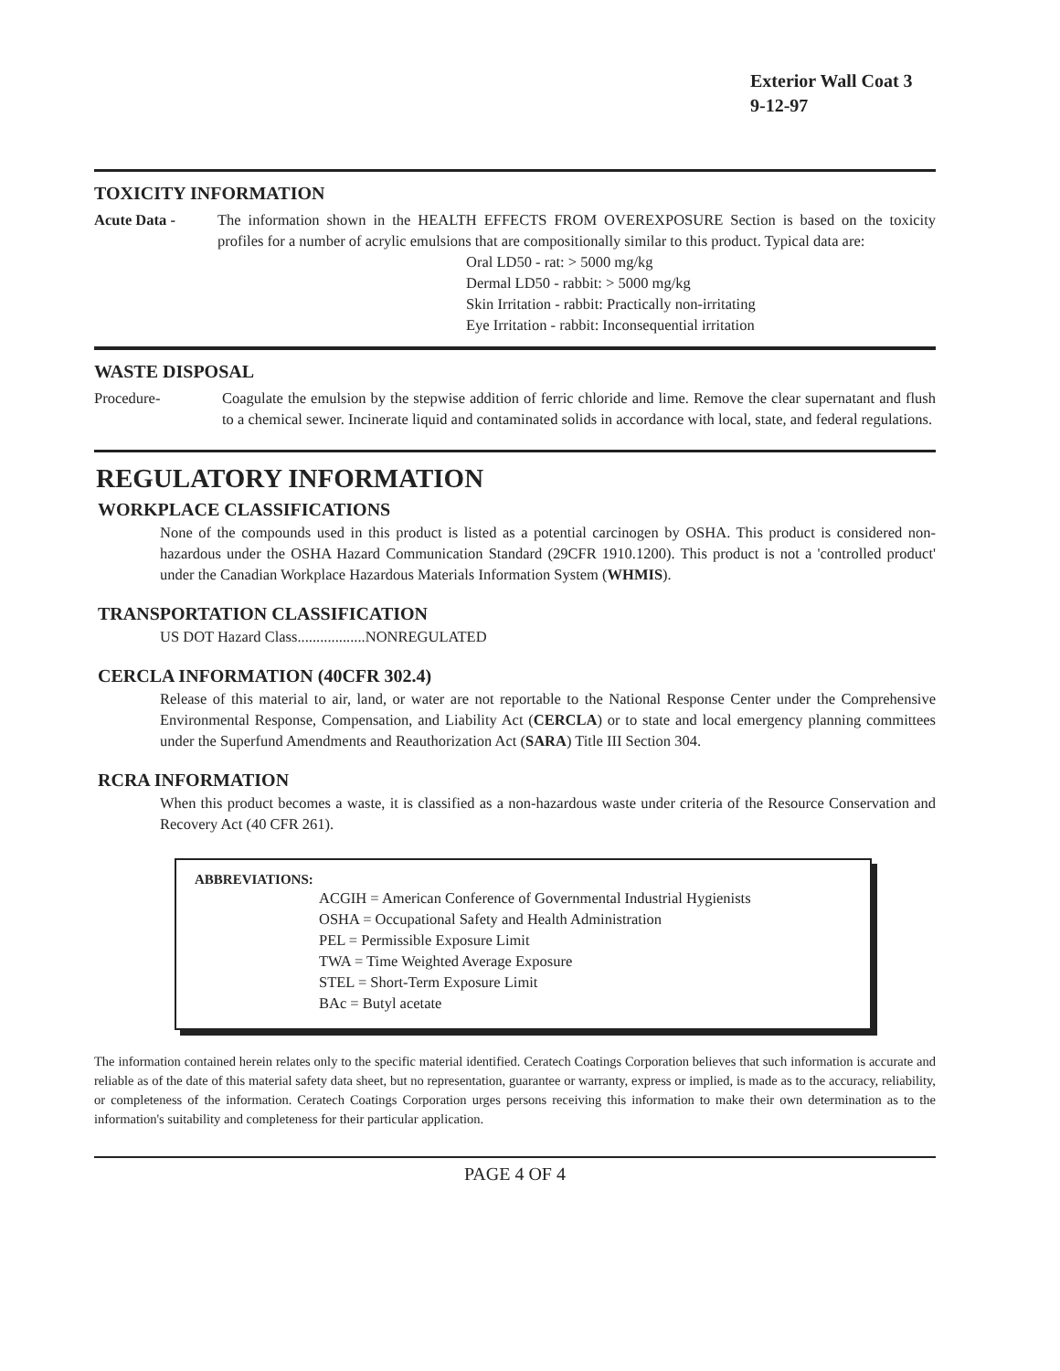Exterior Wall Coat 3
9-12-97
TOXICITY INFORMATION
Acute Data -
The information shown in the HEALTH EFFECTS FROM OVEREXPOSURE Section is based on the toxicity profiles for a number of acrylic emulsions that are compositionally similar to this product. Typical data are:
Oral LD50 - rat: > 5000 mg/kg
Dermal LD50 - rabbit: > 5000 mg/kg
Skin Irritation - rabbit: Practically non-irritating
Eye Irritation - rabbit: Inconsequential irritation
WASTE DISPOSAL
Procedure-
Coagulate the emulsion by the stepwise addition of ferric chloride and lime. Remove the clear supernatant and flush to a chemical sewer. Incinerate liquid and contaminated solids in accordance with local, state, and federal regulations.
REGULATORY INFORMATION
WORKPLACE CLASSIFICATIONS
None of the compounds used in this product is listed as a potential carcinogen by OSHA. This product is considered non-hazardous under the OSHA Hazard Communication Standard (29CFR 1910.1200). This product is not a 'controlled product' under the Canadian Workplace Hazardous Materials Information System (WHMIS).
TRANSPORTATION CLASSIFICATION
US DOT Hazard Class..................NONREGULATED
CERCLA INFORMATION (40CFR 302.4)
Release of this material to air, land, or water are not reportable to the National Response Center under the Comprehensive Environmental Response, Compensation, and Liability Act (CERCLA) or to state and local emergency planning committees under the Superfund Amendments and Reauthorization Act (SARA) Title III Section 304.
RCRA INFORMATION
When this product becomes a waste, it is classified as a non-hazardous waste under criteria of the Resource Conservation and Recovery Act (40 CFR 261).
ABBREVIATIONS:
ACGIH = American Conference of Governmental Industrial Hygienists
OSHA = Occupational Safety and Health Administration
PEL = Permissible Exposure Limit
TWA = Time Weighted Average Exposure
STEL = Short-Term Exposure Limit
BAc = Butyl acetate
The information contained herein relates only to the specific material identified. Ceratech Coatings Corporation believes that such information is accurate and reliable as of the date of this material safety data sheet, but no representation, guarantee or warranty, express or implied, is made as to the accuracy, reliability, or completeness of the information. Ceratech Coatings Corporation urges persons receiving this information to make their own determination as to the information's suitability and completeness for their particular application.
PAGE 4 OF 4